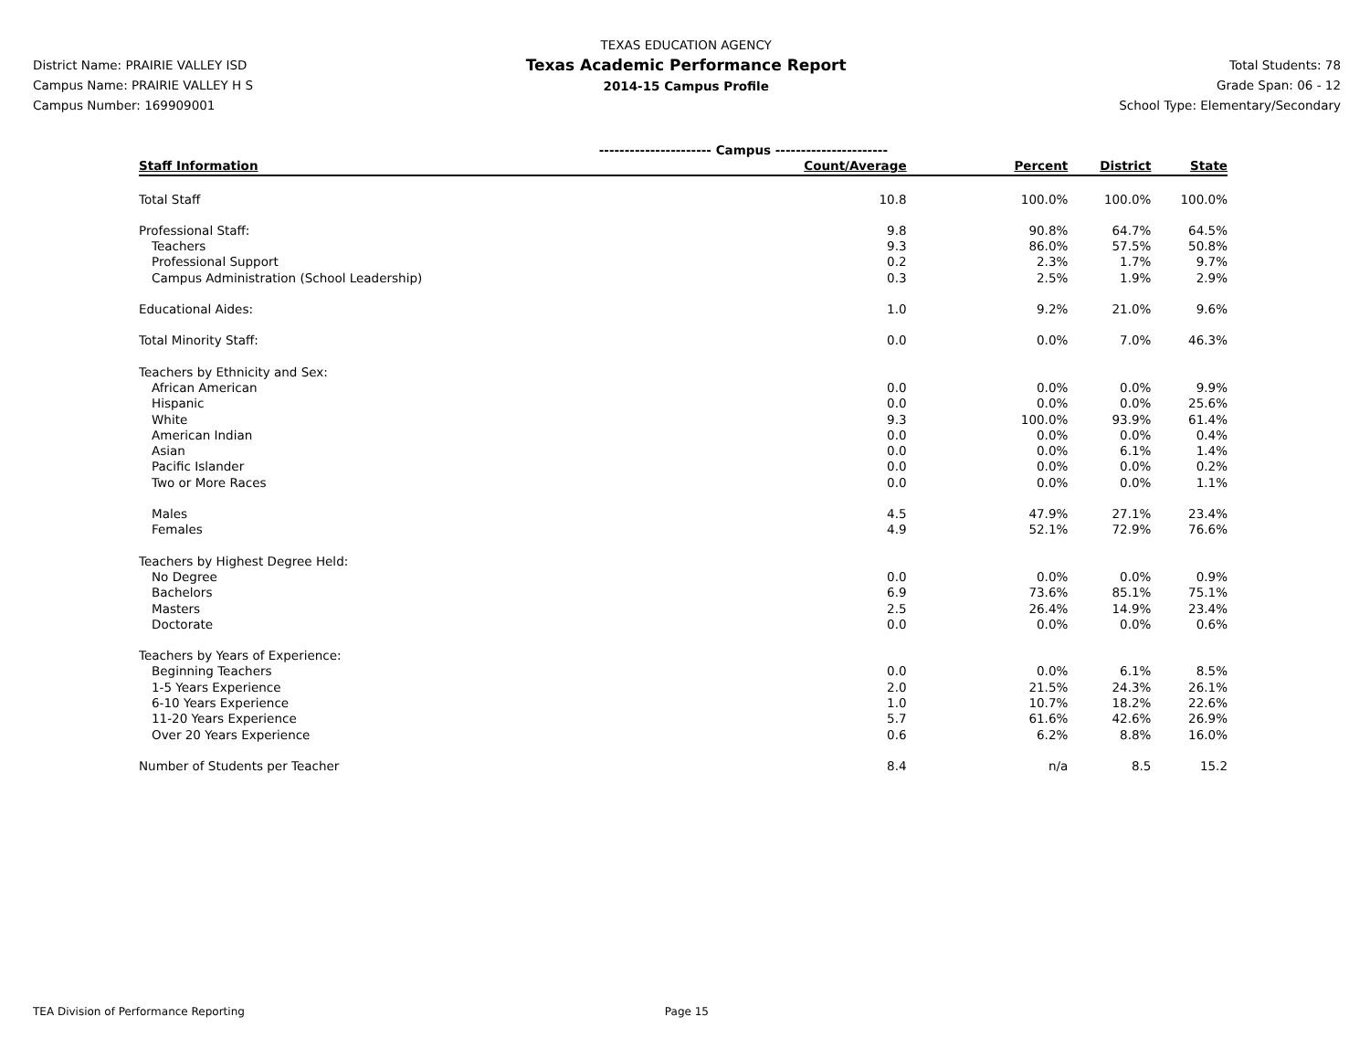District Name: PRAIRIE VALLEY ISD
Campus Name: PRAIRIE VALLEY H S
Campus Number: 169909001
TEXAS EDUCATION AGENCY
Texas Academic Performance Report
2014-15 Campus Profile
Total Students: 78
Grade Span: 06 - 12
School Type: Elementary/Secondary
| | ---------------------- Campus ---------------------- | | | |
| Staff Information | Count/Average | Percent | District | State |
| Total Staff | 10.8 | 100.0% | 100.0% | 100.0% |
| Professional Staff: | 9.8 | 90.8% | 64.7% | 64.5% |
| Teachers | 9.3 | 86.0% | 57.5% | 50.8% |
| Professional Support | 0.2 | 2.3% | 1.7% | 9.7% |
| Campus Administration (School Leadership) | 0.3 | 2.5% | 1.9% | 2.9% |
| Educational Aides: | 1.0 | 9.2% | 21.0% | 9.6% |
| Total Minority Staff: | 0.0 | 0.0% | 7.0% | 46.3% |
| Teachers by Ethnicity and Sex: | | | | |
| African American | 0.0 | 0.0% | 0.0% | 9.9% |
| Hispanic | 0.0 | 0.0% | 0.0% | 25.6% |
| White | 9.3 | 100.0% | 93.9% | 61.4% |
| American Indian | 0.0 | 0.0% | 0.0% | 0.4% |
| Asian | 0.0 | 0.0% | 6.1% | 1.4% |
| Pacific Islander | 0.0 | 0.0% | 0.0% | 0.2% |
| Two or More Races | 0.0 | 0.0% | 0.0% | 1.1% |
| Males | 4.5 | 47.9% | 27.1% | 23.4% |
| Females | 4.9 | 52.1% | 72.9% | 76.6% |
| Teachers by Highest Degree Held: | | | | |
| No Degree | 0.0 | 0.0% | 0.0% | 0.9% |
| Bachelors | 6.9 | 73.6% | 85.1% | 75.1% |
| Masters | 2.5 | 26.4% | 14.9% | 23.4% |
| Doctorate | 0.0 | 0.0% | 0.0% | 0.6% |
| Teachers by Years of Experience: | | | | |
| Beginning Teachers | 0.0 | 0.0% | 6.1% | 8.5% |
| 1-5 Years Experience | 2.0 | 21.5% | 24.3% | 26.1% |
| 6-10 Years Experience | 1.0 | 10.7% | 18.2% | 22.6% |
| 11-20 Years Experience | 5.7 | 61.6% | 42.6% | 26.9% |
| Over 20 Years Experience | 0.6 | 6.2% | 8.8% | 16.0% |
| Number of Students per Teacher | 8.4 | n/a | 8.5 | 15.2 |
TEA Division of Performance Reporting Page 15